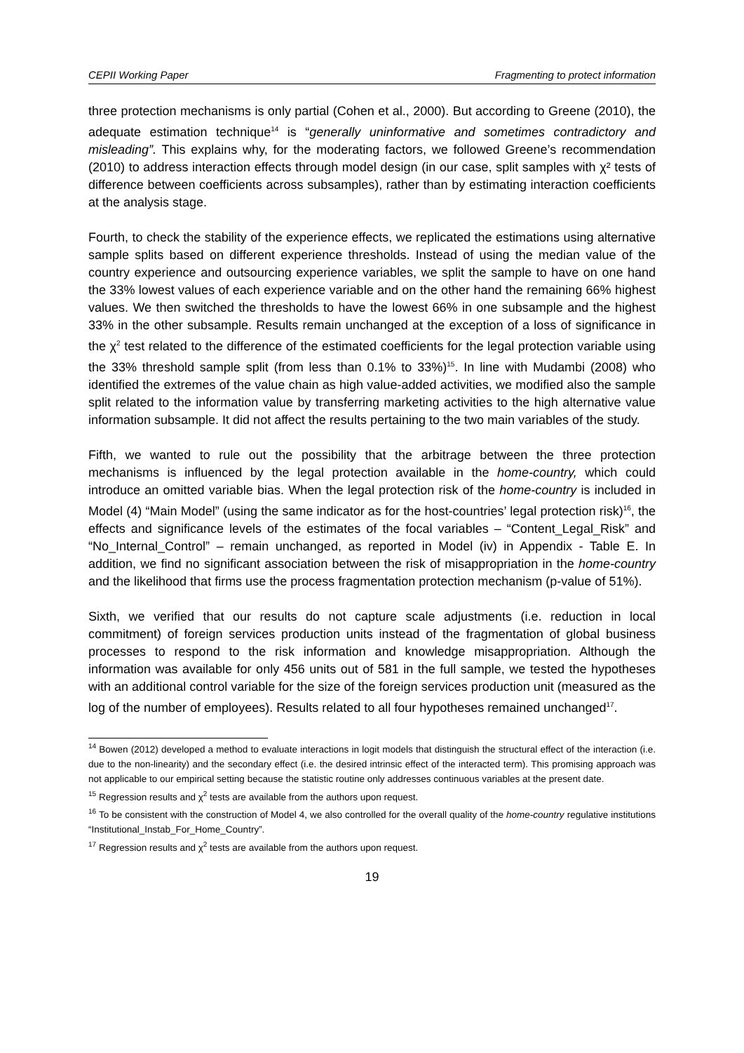CEPII Working Paper Fragmenting to protect information
three protection mechanisms is only partial (Cohen et al., 2000). But according to Greene (2010), the adequate estimation technique<sup>14</sup> is “generally uninformative and sometimes contradictory and misleading”. This explains why, for the moderating factors, we followed Greene’s recommendation (2010) to address interaction effects through model design (in our case, split samples with χ² tests of difference between coefficients across subsamples), rather than by estimating interaction coefficients at the analysis stage.
Fourth, to check the stability of the experience effects, we replicated the estimations using alternative sample splits based on different experience thresholds. Instead of using the median value of the country experience and outsourcing experience variables, we split the sample to have on one hand the 33% lowest values of each experience variable and on the other hand the remaining 66% highest values. We then switched the thresholds to have the lowest 66% in one subsample and the highest 33% in the other subsample. Results remain unchanged at the exception of a loss of significance in the χ<sup>2</sup> test related to the difference of the estimated coefficients for the legal protection variable using the 33% threshold sample split (from less than 0.1% to 33%)<sup>15</sup>. In line with Mudambi (2008) who identified the extremes of the value chain as high value-added activities, we modified also the sample split related to the information value by transferring marketing activities to the high alternative value information subsample. It did not affect the results pertaining to the two main variables of the study.
Fifth, we wanted to rule out the possibility that the arbitrage between the three protection mechanisms is influenced by the legal protection available in the home-country, which could introduce an omitted variable bias. When the legal protection risk of the home-country is included in Model (4) “Main Model” (using the same indicator as for the host-countries’ legal protection risk)<sup>16</sup>, the effects and significance levels of the estimates of the focal variables – “Content_Legal_Risk” and “No_Internal_Control” – remain unchanged, as reported in Model (iv) in Appendix - Table E. In addition, we find no significant association between the risk of misappropriation in the home-country and the likelihood that firms use the process fragmentation protection mechanism (p-value of 51%).
Sixth, we verified that our results do not capture scale adjustments (i.e. reduction in local commitment) of foreign services production units instead of the fragmentation of global business processes to respond to the risk information and knowledge misappropriation. Although the information was available for only 456 units out of 581 in the full sample, we tested the hypotheses with an additional control variable for the size of the foreign services production unit (measured as the log of the number of employees). Results related to all four hypotheses remained unchanged<sup>17</sup>.
<sup>14</sup> Bowen (2012) developed a method to evaluate interactions in logit models that distinguish the structural effect of the interaction (i.e. due to the non-linearity) and the secondary effect (i.e. the desired intrinsic effect of the interacted term). This promising approach was not applicable to our empirical setting because the statistic routine only addresses continuous variables at the present date.
<sup>15</sup> Regression results and χ<sup>2</sup> tests are available from the authors upon request.
<sup>16</sup> To be consistent with the construction of Model 4, we also controlled for the overall quality of the home-country regulative institutions “Institutional_Instab_For_Home_Country”.
<sup>17</sup> Regression results and χ<sup>2</sup> tests are available from the authors upon request.
19